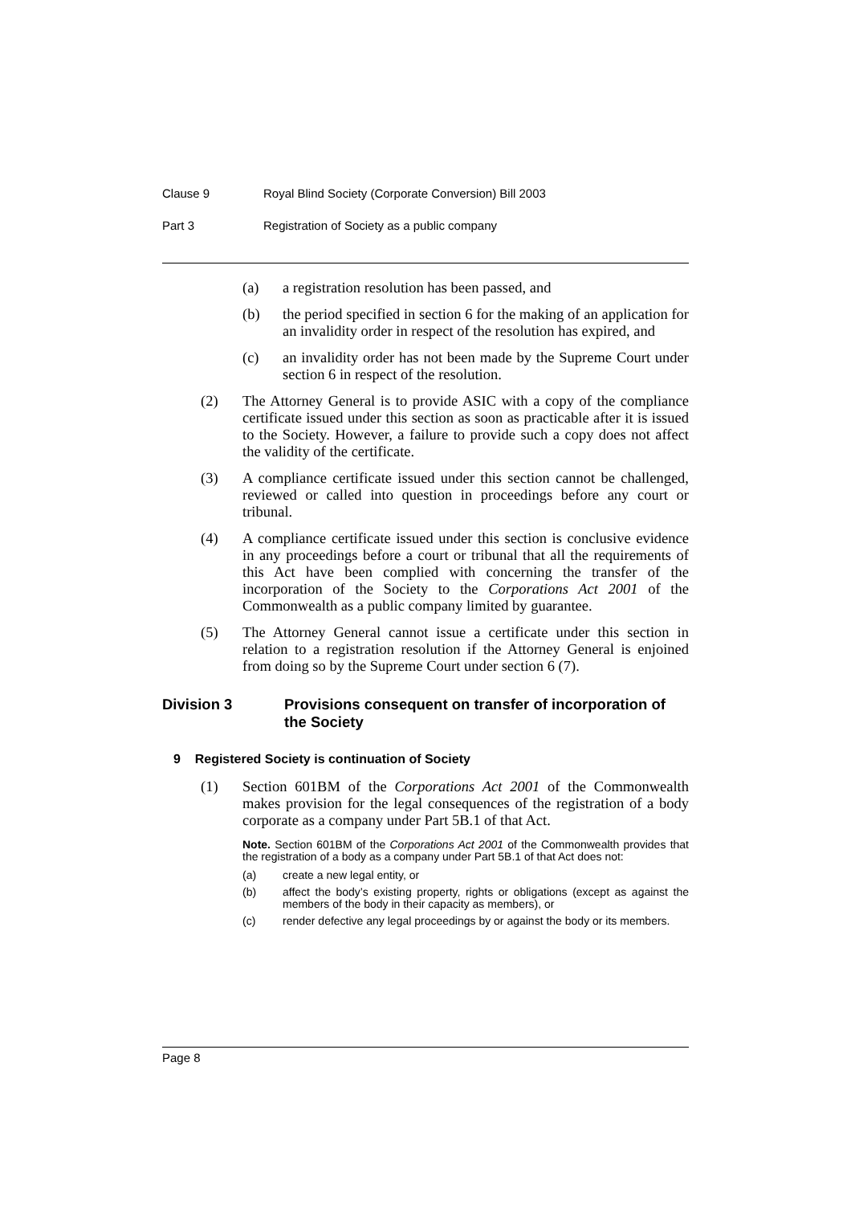Clause 9 Royal Blind Society (Corporate Conversion) Bill 2003
Part 3 Registration of Society as a public company
(a) a registration resolution has been passed, and
(b) the period specified in section 6 for the making of an application for an invalidity order in respect of the resolution has expired, and
(c) an invalidity order has not been made by the Supreme Court under section 6 in respect of the resolution.
(2) The Attorney General is to provide ASIC with a copy of the compliance certificate issued under this section as soon as practicable after it is issued to the Society. However, a failure to provide such a copy does not affect the validity of the certificate.
(3) A compliance certificate issued under this section cannot be challenged, reviewed or called into question in proceedings before any court or tribunal.
(4) A compliance certificate issued under this section is conclusive evidence in any proceedings before a court or tribunal that all the requirements of this Act have been complied with concerning the transfer of the incorporation of the Society to the Corporations Act 2001 of the Commonwealth as a public company limited by guarantee.
(5) The Attorney General cannot issue a certificate under this section in relation to a registration resolution if the Attorney General is enjoined from doing so by the Supreme Court under section 6 (7).
Division 3 Provisions consequent on transfer of incorporation of the Society
9 Registered Society is continuation of Society
(1) Section 601BM of the Corporations Act 2001 of the Commonwealth makes provision for the legal consequences of the registration of a body corporate as a company under Part 5B.1 of that Act.
Note. Section 601BM of the Corporations Act 2001 of the Commonwealth provides that the registration of a body as a company under Part 5B.1 of that Act does not:
(a) create a new legal entity, or
(b) affect the body’s existing property, rights or obligations (except as against the members of the body in their capacity as members), or
(c) render defective any legal proceedings by or against the body or its members.
Page 8